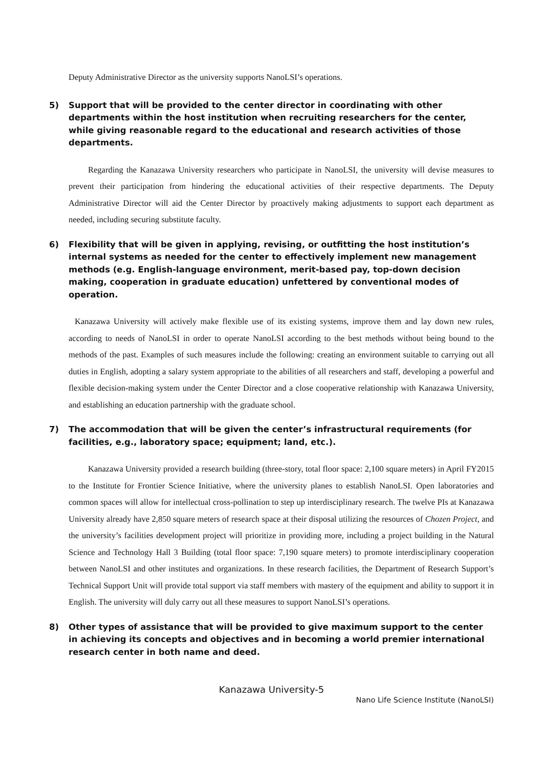Deputy Administrative Director as the university supports NanoLSI’s operations.
5) Support that will be provided to the center director in coordinating with other departments within the host institution when recruiting researchers for the center, while giving reasonable regard to the educational and research activities of those departments.
Regarding the Kanazawa University researchers who participate in NanoLSI, the university will devise measures to prevent their participation from hindering the educational activities of their respective departments. The Deputy Administrative Director will aid the Center Director by proactively making adjustments to support each department as needed, including securing substitute faculty.
6) Flexibility that will be given in applying, revising, or outfitting the host institution’s internal systems as needed for the center to effectively implement new management methods (e.g. English-language environment, merit-based pay, top-down decision making, cooperation in graduate education) unfettered by conventional modes of operation.
Kanazawa University will actively make flexible use of its existing systems, improve them and lay down new rules, according to needs of NanoLSI in order to operate NanoLSI according to the best methods without being bound to the methods of the past. Examples of such measures include the following: creating an environment suitable to carrying out all duties in English, adopting a salary system appropriate to the abilities of all researchers and staff, developing a powerful and flexible decision-making system under the Center Director and a close cooperative relationship with Kanazawa University, and establishing an education partnership with the graduate school.
7) The accommodation that will be given the center’s infrastructural requirements (for facilities, e.g., laboratory space; equipment; land, etc.).
Kanazawa University provided a research building (three-story, total floor space: 2,100 square meters) in April FY2015 to the Institute for Frontier Science Initiative, where the university planes to establish NanoLSI. Open laboratories and common spaces will allow for intellectual cross-pollination to step up interdisciplinary research. The twelve PIs at Kanazawa University already have 2,850 square meters of research space at their disposal utilizing the resources of Chozen Project, and the university’s facilities development project will prioritize in providing more, including a project building in the Natural Science and Technology Hall 3 Building (total floor space: 7,190 square meters) to promote interdisciplinary cooperation between NanoLSI and other institutes and organizations. In these research facilities, the Department of Research Support’s Technical Support Unit will provide total support via staff members with mastery of the equipment and ability to support it in English. The university will duly carry out all these measures to support NanoLSI’s operations.
8) Other types of assistance that will be provided to give maximum support to the center in achieving its concepts and objectives and in becoming a world premier international research center in both name and deed.
Kanazawa University-5
Nano Life Science Institute (NanoLSI)